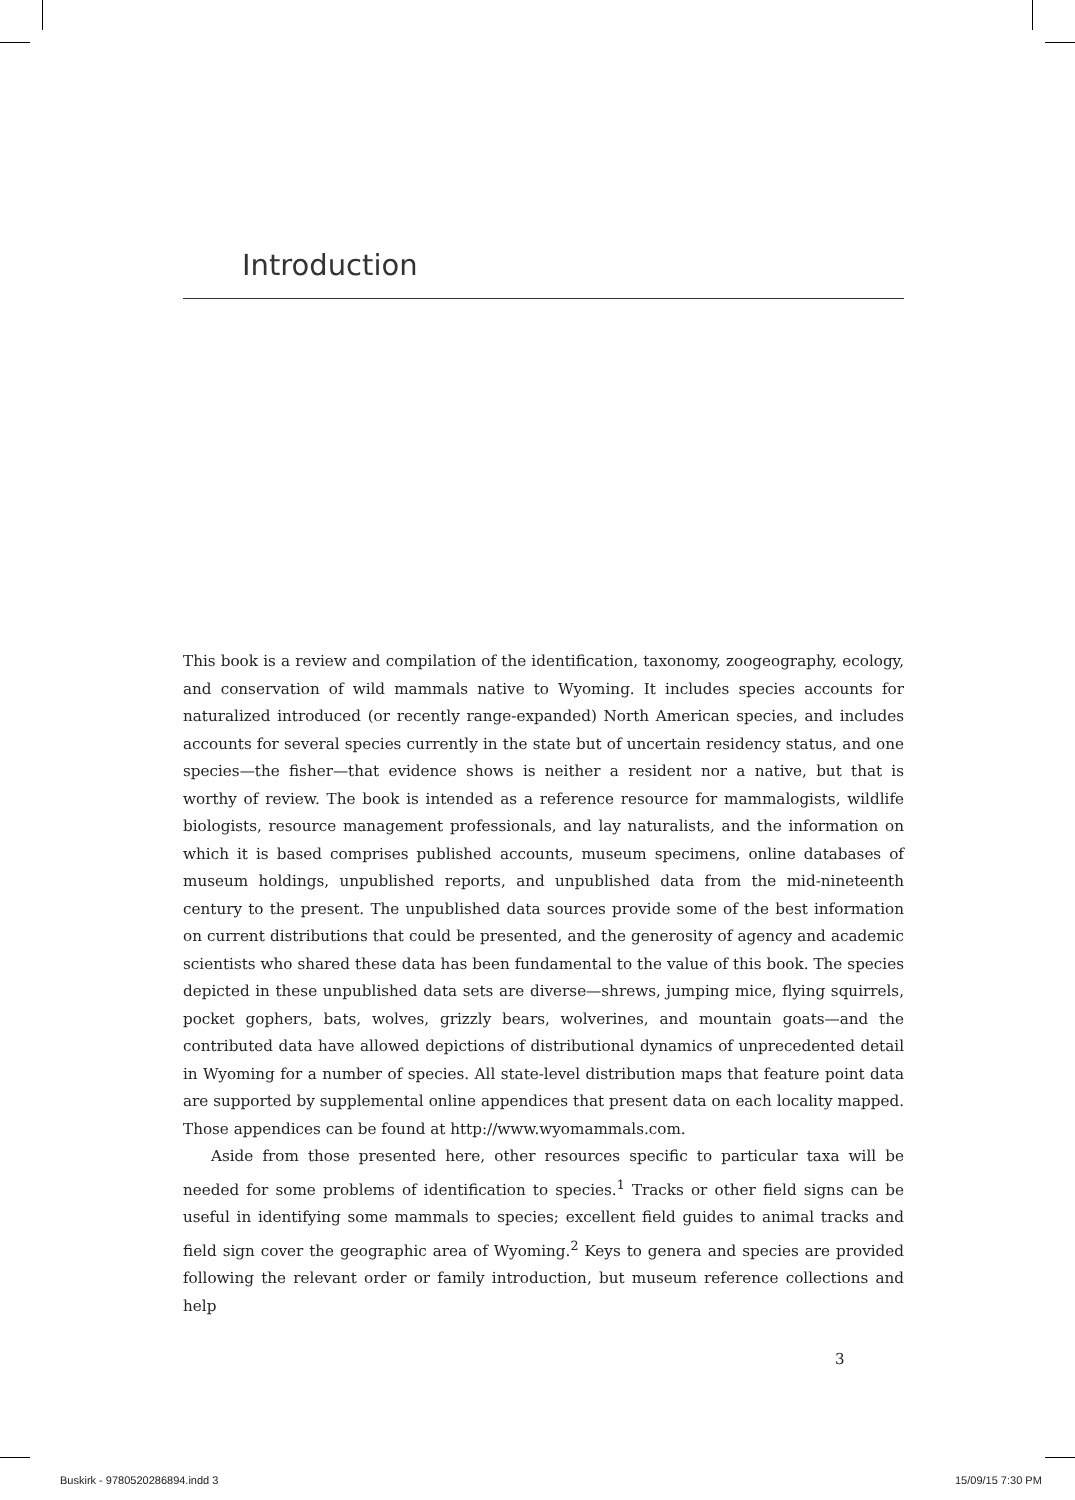Introduction
This book is a review and compilation of the identification, taxonomy, zoogeography, ecology, and conservation of wild mammals native to Wyoming. It includes species accounts for naturalized introduced (or recently range-expanded) North American species, and includes accounts for several species currently in the state but of uncertain residency status, and one species—the fisher—that evidence shows is neither a resident nor a native, but that is worthy of review. The book is intended as a reference resource for mammalogists, wildlife biologists, resource management professionals, and lay naturalists, and the information on which it is based comprises published accounts, museum specimens, online databases of museum holdings, unpublished reports, and unpublished data from the mid-nineteenth century to the present. The unpublished data sources provide some of the best information on current distributions that could be presented, and the generosity of agency and academic scientists who shared these data has been fundamental to the value of this book. The species depicted in these unpublished data sets are diverse—shrews, jumping mice, flying squirrels, pocket gophers, bats, wolves, grizzly bears, wolverines, and mountain goats—and the contributed data have allowed depictions of distributional dynamics of unprecedented detail in Wyoming for a number of species. All state-level distribution maps that feature point data are supported by supplemental online appendices that present data on each locality mapped. Those appendices can be found at http://www.wyomammals.com.
Aside from those presented here, other resources specific to particular taxa will be needed for some problems of identification to species.<sup>1</sup> Tracks or other field signs can be useful in identifying some mammals to species; excellent field guides to animal tracks and field sign cover the geographic area of Wyoming.<sup>2</sup> Keys to genera and species are provided following the relevant order or family introduction, but museum reference collections and help
3
Buskirk - 9780520286894.indd 3 15/09/15 7:30 PM